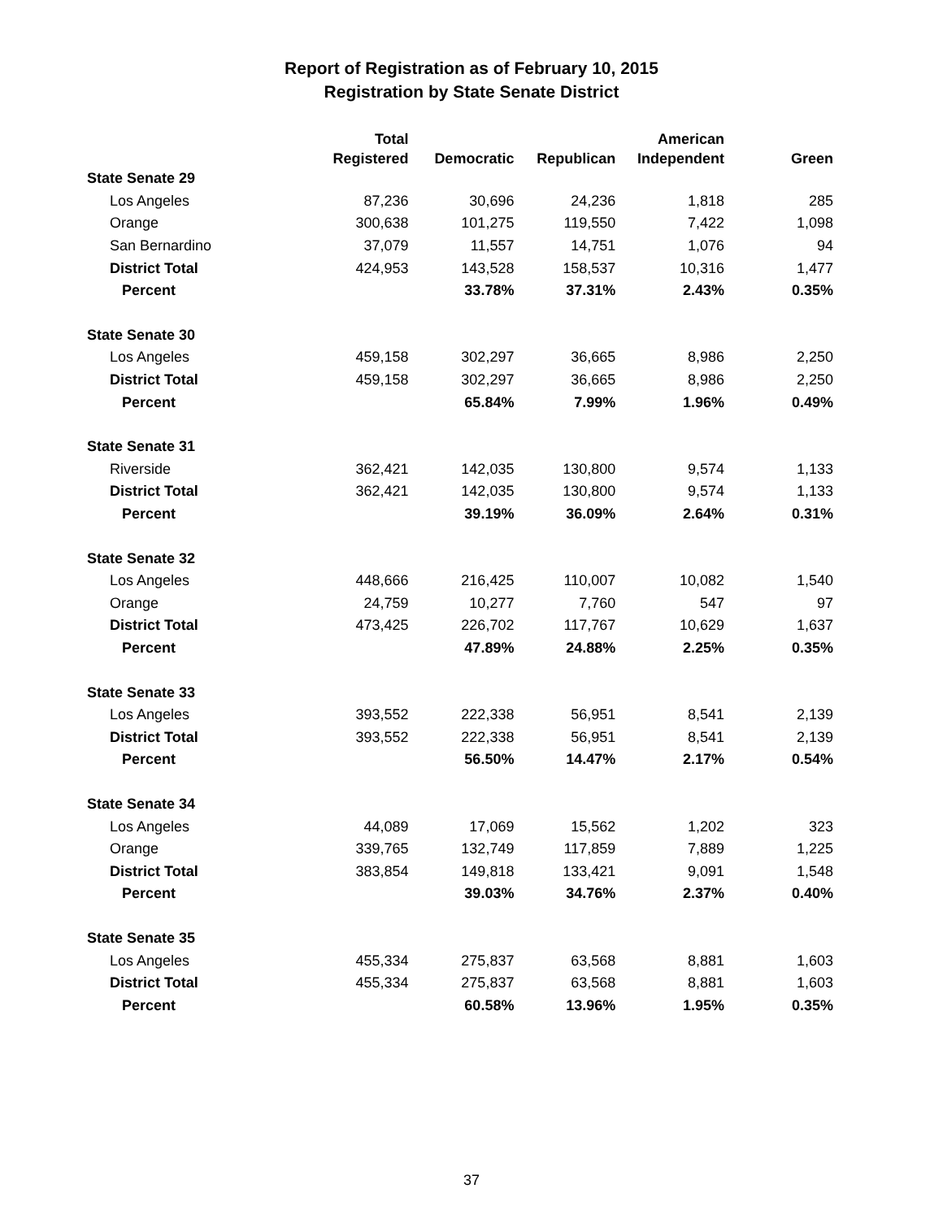Report of Registration as of February 10, 2015
Registration by State Senate District
| | Total | | | American | |
| --- | --- | --- | --- | --- | --- |
| | Registered | Democratic | Republican | Independent | Green |
| State Senate 29 | | | | | |
| Los Angeles | 87,236 | 30,696 | 24,236 | 1,818 | 285 |
| Orange | 300,638 | 101,275 | 119,550 | 7,422 | 1,098 |
| San Bernardino | 37,079 | 11,557 | 14,751 | 1,076 | 94 |
| District Total | 424,953 | 143,528 | 158,537 | 10,316 | 1,477 |
| Percent | | 33.78% | 37.31% | 2.43% | 0.35% |
| State Senate 30 | | | | | |
| Los Angeles | 459,158 | 302,297 | 36,665 | 8,986 | 2,250 |
| District Total | 459,158 | 302,297 | 36,665 | 8,986 | 2,250 |
| Percent | | 65.84% | 7.99% | 1.96% | 0.49% |
| State Senate 31 | | | | | |
| Riverside | 362,421 | 142,035 | 130,800 | 9,574 | 1,133 |
| District Total | 362,421 | 142,035 | 130,800 | 9,574 | 1,133 |
| Percent | | 39.19% | 36.09% | 2.64% | 0.31% |
| State Senate 32 | | | | | |
| Los Angeles | 448,666 | 216,425 | 110,007 | 10,082 | 1,540 |
| Orange | 24,759 | 10,277 | 7,760 | 547 | 97 |
| District Total | 473,425 | 226,702 | 117,767 | 10,629 | 1,637 |
| Percent | | 47.89% | 24.88% | 2.25% | 0.35% |
| State Senate 33 | | | | | |
| Los Angeles | 393,552 | 222,338 | 56,951 | 8,541 | 2,139 |
| District Total | 393,552 | 222,338 | 56,951 | 8,541 | 2,139 |
| Percent | | 56.50% | 14.47% | 2.17% | 0.54% |
| State Senate 34 | | | | | |
| Los Angeles | 44,089 | 17,069 | 15,562 | 1,202 | 323 |
| Orange | 339,765 | 132,749 | 117,859 | 7,889 | 1,225 |
| District Total | 383,854 | 149,818 | 133,421 | 9,091 | 1,548 |
| Percent | | 39.03% | 34.76% | 2.37% | 0.40% |
| State Senate 35 | | | | | |
| Los Angeles | 455,334 | 275,837 | 63,568 | 8,881 | 1,603 |
| District Total | 455,334 | 275,837 | 63,568 | 8,881 | 1,603 |
| Percent | | 60.58% | 13.96% | 1.95% | 0.35% |
37